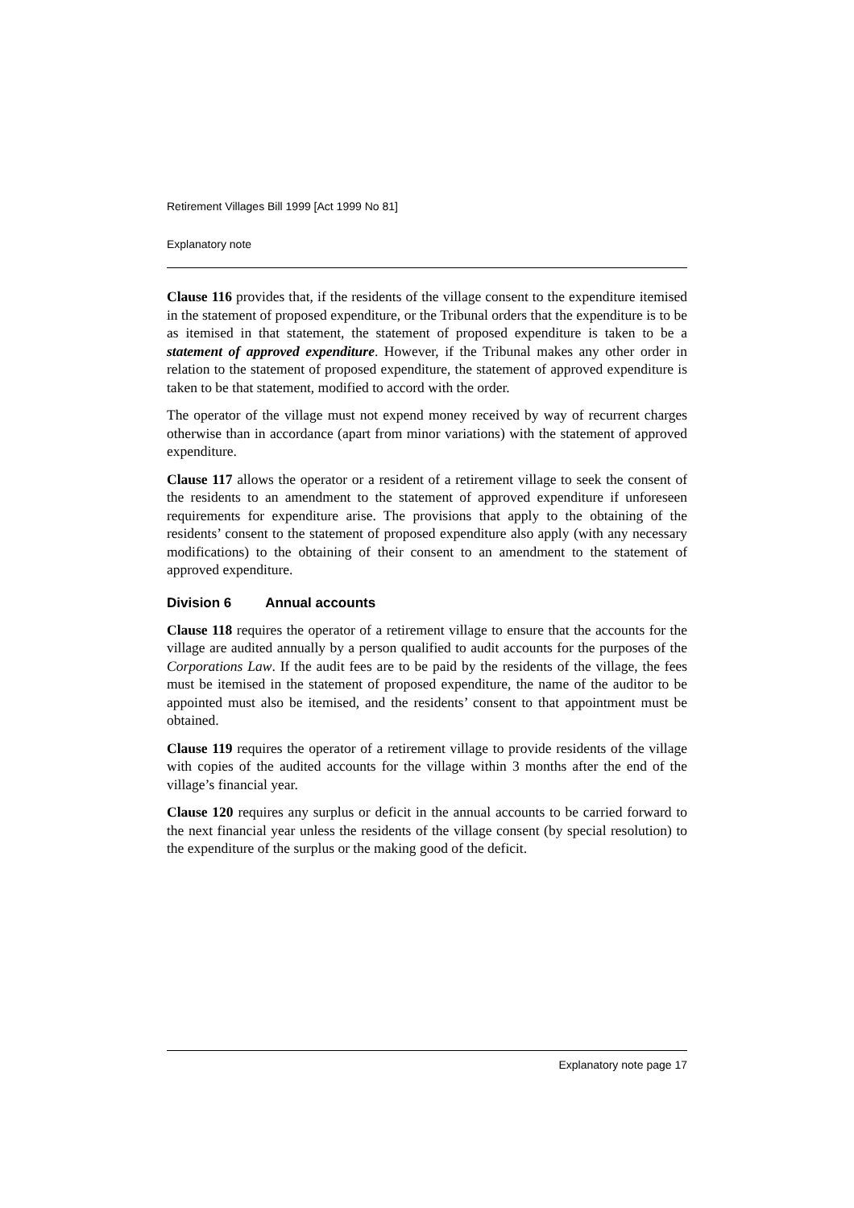Retirement Villages Bill 1999 [Act 1999 No 81]
Explanatory note
Clause 116 provides that, if the residents of the village consent to the expenditure itemised in the statement of proposed expenditure, or the Tribunal orders that the expenditure is to be as itemised in that statement, the statement of proposed expenditure is taken to be a statement of approved expenditure. However, if the Tribunal makes any other order in relation to the statement of proposed expenditure, the statement of approved expenditure is taken to be that statement, modified to accord with the order.
The operator of the village must not expend money received by way of recurrent charges otherwise than in accordance (apart from minor variations) with the statement of approved expenditure.
Clause 117 allows the operator or a resident of a retirement village to seek the consent of the residents to an amendment to the statement of approved expenditure if unforeseen requirements for expenditure arise. The provisions that apply to the obtaining of the residents’ consent to the statement of proposed expenditure also apply (with any necessary modifications) to the obtaining of their consent to an amendment to the statement of approved expenditure.
Division 6 Annual accounts
Clause 118 requires the operator of a retirement village to ensure that the accounts for the village are audited annually by a person qualified to audit accounts for the purposes of the Corporations Law. If the audit fees are to be paid by the residents of the village, the fees must be itemised in the statement of proposed expenditure, the name of the auditor to be appointed must also be itemised, and the residents’ consent to that appointment must be obtained.
Clause 119 requires the operator of a retirement village to provide residents of the village with copies of the audited accounts for the village within 3 months after the end of the village’s financial year.
Clause 120 requires any surplus or deficit in the annual accounts to be carried forward to the next financial year unless the residents of the village consent (by special resolution) to the expenditure of the surplus or the making good of the deficit.
Explanatory note page 17